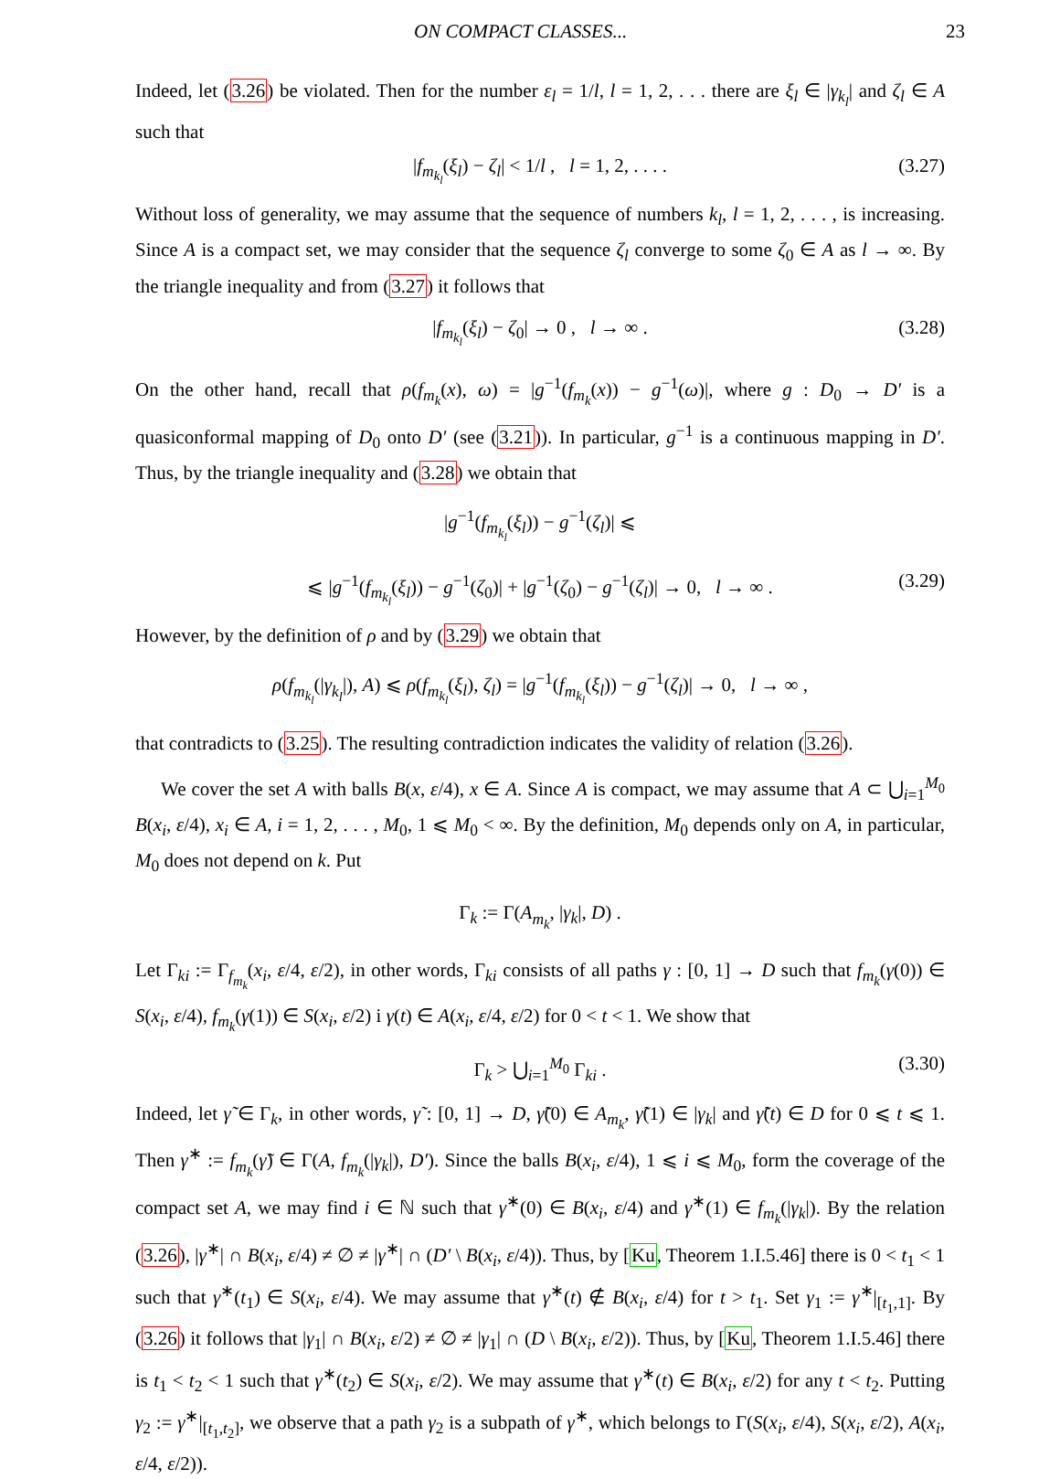ON COMPACT CLASSES... 23
Indeed, let (3.26) be violated. Then for the number ε<sub>l</sub> = 1/l, l = 1, 2, . . . there are ξ<sub>l</sub> ∈ |γ<sub>k<sub>l</sub></sub>| and ζ<sub>l</sub> ∈ A such that
|f<sub>m<sub>k<sub>l</sub></sub></sub>(ξ<sub>l</sub>) − ζ<sub>l</sub>| < 1/l , l = 1, 2, . . . . (3.27)
Without loss of generality, we may assume that the sequence of numbers k<sub>l</sub>, l = 1, 2, . . . , is increasing. Since A is a compact set, we may consider that the sequence ζ<sub>l</sub> converge to some ζ<sub>0</sub> ∈ A as l → ∞. By the triangle inequality and from (3.27) it follows that
|f<sub>m<sub>k<sub>l</sub></sub></sub>(ξ<sub>l</sub>) − ζ<sub>0</sub>| → 0 , l → ∞ . (3.28)
On the other hand, recall that ρ(f<sub>m<sub>k</sub></sub>(x), ω) = |g<sup>−1</sup>(f<sub>m<sub>k</sub></sub>(x)) − g<sup>−1</sup>(ω)|, where g : D<sub>0</sub> → D′ is a quasiconformal mapping of D<sub>0</sub> onto D′ (see (3.21)). In particular, g<sup>−1</sup> is a continuous mapping in D′. Thus, by the triangle inequality and (3.28) we obtain that
|g<sup>−1</sup>(f<sub>m<sub>k<sub>l</sub></sub></sub>(ξ<sub>l</sub>)) − g<sup>−1</sup>(ζ<sub>l</sub>)| ⩽
⩽ |g<sup>−1</sup>(f<sub>m<sub>k<sub>l</sub></sub></sub>(ξ<sub>l</sub>)) − g<sup>−1</sup>(ζ<sub>0</sub>)| + |g<sup>−1</sup>(ζ<sub>0</sub>) − g<sup>−1</sup>(ζ<sub>l</sub>)| → 0, l → ∞ . (3.29)
However, by the definition of ρ and by (3.29) we obtain that
ρ(f<sub>m<sub>k<sub>l</sub></sub></sub>(|γ<sub>k<sub>l</sub></sub>|), A) ⩽ ρ(f<sub>m<sub>k<sub>l</sub></sub></sub>(ξ<sub>l</sub>), ζ<sub>l</sub>) = |g<sup>−1</sup>(f<sub>m<sub>k<sub>l</sub></sub></sub>(ξ<sub>l</sub>)) − g<sup>−1</sup>(ζ<sub>l</sub>)| → 0, l → ∞ ,
that contradicts to (3.25). The resulting contradiction indicates the validity of relation (3.26).
We cover the set A with balls B(x, ε/4), x ∈ A. Since A is compact, we may assume that A ⊂ ⋃<sub>i=1</sub><sup>M<sub>0</sub></sup> B(x<sub>i</sub>, ε/4), x<sub>i</sub> ∈ A, i = 1, 2, . . . , M<sub>0</sub>, 1 ⩽ M<sub>0</sub> < ∞. By the definition, M<sub>0</sub> depends only on A, in particular, M<sub>0</sub> does not depend on k. Put
Γ<sub>k</sub> := Γ(A<sub>m<sub>k</sub></sub>, |γ<sub>k</sub>|, D) .
Let Γ<sub>ki</sub> := Γ<sub>f<sub>m<sub>k</sub></sub></sub>(x<sub>i</sub>, ε/4, ε/2), in other words, Γ<sub>ki</sub> consists of all paths γ : [0, 1] → D such that f<sub>m<sub>k</sub></sub>(γ(0)) ∈ S(x<sub>i</sub>, ε/4), f<sub>m<sub>k</sub></sub>(γ(1)) ∈ S(x<sub>i</sub>, ε/2) i γ(t) ∈ A(x<sub>i</sub>, ε/4, ε/2) for 0 < t < 1. We show that
Γ<sub>k</sub> > ⋃<sub>i=1</sub><sup>M<sub>0</sub></sup> Γ<sub>ki</sub> . (3.30)
Indeed, let γ̃ ∈ Γ<sub>k</sub>, in other words, γ̃ : [0, 1] → D, γ̃(0) ∈ A<sub>m<sub>k</sub></sub>, γ̃(1) ∈ |γ<sub>k</sub>| and γ̃(t) ∈ D for 0 ⩽ t ⩽ 1. Then γ<sup>∗</sup> := f<sub>m<sub>k</sub></sub>(γ̃) ∈ Γ(A, f<sub>m<sub>k</sub></sub>(|γ<sub>k</sub>|), D′). Since the balls B(x<sub>i</sub>, ε/4), 1 ⩽ i ⩽ M<sub>0</sub>, form the coverage of the compact set A, we may find i ∈ ℕ such that γ<sup>∗</sup>(0) ∈ B(x<sub>i</sub>, ε/4) and γ<sup>∗</sup>(1) ∈ f<sub>m<sub>k</sub></sub>(|γ<sub>k</sub>|). By the relation (3.26), |γ<sup>∗</sup>| ∩ B(x<sub>i</sub>, ε/4) ≠ ∅ ≠ |γ<sup>∗</sup>| ∩ (D′ \ B(x<sub>i</sub>, ε/4)). Thus, by [Ku, Theorem 1.I.5.46] there is 0 < t<sub>1</sub> < 1 such that γ<sup>∗</sup>(t<sub>1</sub>) ∈ S(x<sub>i</sub>, ε/4). We may assume that γ<sup>∗</sup>(t) ∉ B(x<sub>i</sub>, ε/4) for t > t<sub>1</sub>. Set γ<sub>1</sub> := γ<sup>∗</sup>|<sub>[t<sub>1</sub>,1]</sub>. By (3.26) it follows that |γ<sub>1</sub>| ∩ B(x<sub>i</sub>, ε/2) ≠ ∅ ≠ |γ<sub>1</sub>| ∩ (D \ B(x<sub>i</sub>, ε/2)). Thus, by [Ku, Theorem 1.I.5.46] there is t<sub>1</sub> < t<sub>2</sub> < 1 such that γ<sup>∗</sup>(t<sub>2</sub>) ∈ S(x<sub>i</sub>, ε/2). We may assume that γ<sup>∗</sup>(t) ∈ B(x<sub>i</sub>, ε/2) for any t < t<sub>2</sub>. Putting γ<sub>2</sub> := γ<sup>∗</sup>|<sub>[t<sub>1</sub>,t<sub>2</sub>]</sub>, we observe that a path γ<sub>2</sub> is a subpath of γ<sup>∗</sup>, which belongs to Γ(S(x<sub>i</sub>, ε/4), S(x<sub>i</sub>, ε/2), A(x<sub>i</sub>, ε/4, ε/2)).